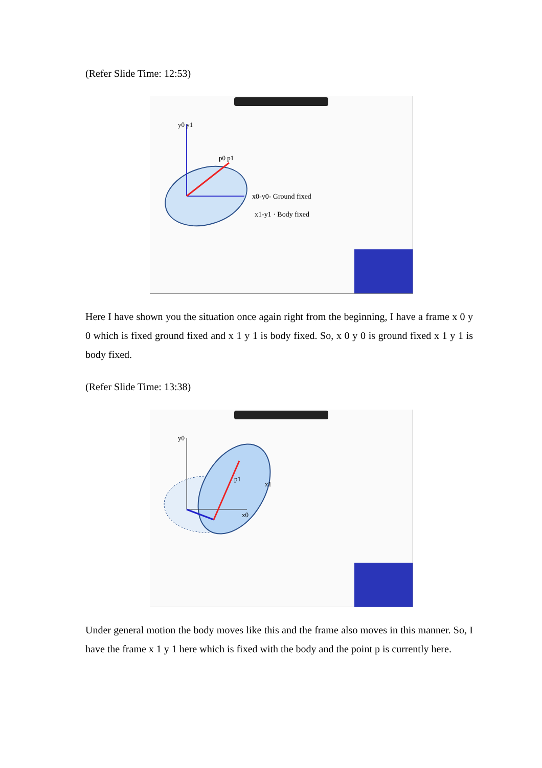(Refer Slide Time: 12:53)
y0 y1
p0 p1
x0-y0- Ground fixed
x1-y1 · Body fixed
Here I have shown you the situation once again right from the beginning, I have a frame x 0 y 0 which is fixed ground fixed and x 1 y 1 is body fixed. So, x 0 y 0 is ground fixed x 1 y 1 is body fixed.
(Refer Slide Time: 13:38)
y0
p1
x1
x0
Under general motion the body moves like this and the frame also moves in this manner. So, I have the frame x 1 y 1 here which is fixed with the body and the point p is currently here.